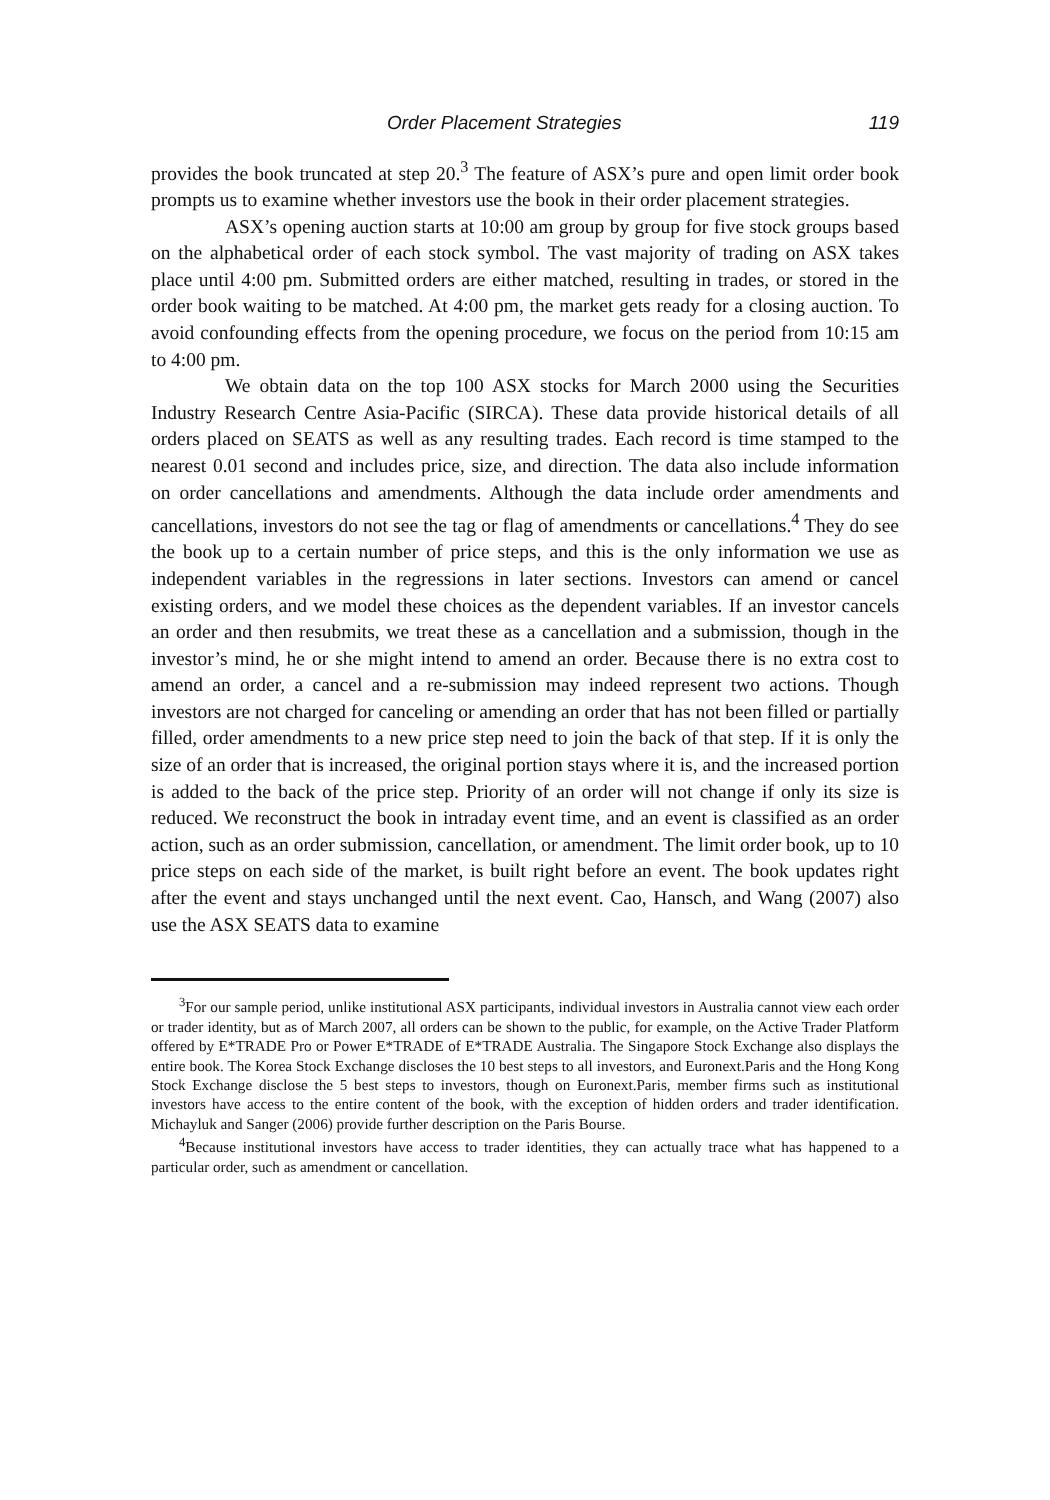Order Placement Strategies 119
provides the book truncated at step 20.<sup>3</sup> The feature of ASX’s pure and open limit order book prompts us to examine whether investors use the book in their order placement strategies.
ASX’s opening auction starts at 10:00 am group by group for five stock groups based on the alphabetical order of each stock symbol. The vast majority of trading on ASX takes place until 4:00 pm. Submitted orders are either matched, resulting in trades, or stored in the order book waiting to be matched. At 4:00 pm, the market gets ready for a closing auction. To avoid confounding effects from the opening procedure, we focus on the period from 10:15 am to 4:00 pm.
We obtain data on the top 100 ASX stocks for March 2000 using the Securities Industry Research Centre Asia-Pacific (SIRCA). These data provide historical details of all orders placed on SEATS as well as any resulting trades. Each record is time stamped to the nearest 0.01 second and includes price, size, and direction. The data also include information on order cancellations and amendments. Although the data include order amendments and cancellations, investors do not see the tag or flag of amendments or cancellations.<sup>4</sup> They do see the book up to a certain number of price steps, and this is the only information we use as independent variables in the regressions in later sections. Investors can amend or cancel existing orders, and we model these choices as the dependent variables. If an investor cancels an order and then resubmits, we treat these as a cancellation and a submission, though in the investor’s mind, he or she might intend to amend an order. Because there is no extra cost to amend an order, a cancel and a re-submission may indeed represent two actions. Though investors are not charged for canceling or amending an order that has not been filled or partially filled, order amendments to a new price step need to join the back of that step. If it is only the size of an order that is increased, the original portion stays where it is, and the increased portion is added to the back of the price step. Priority of an order will not change if only its size is reduced. We reconstruct the book in intraday event time, and an event is classified as an order action, such as an order submission, cancellation, or amendment. The limit order book, up to 10 price steps on each side of the market, is built right before an event. The book updates right after the event and stays unchanged until the next event. Cao, Hansch, and Wang (2007) also use the ASX SEATS data to examine
<sup>3</sup> For our sample period, unlike institutional ASX participants, individual investors in Australia cannot view each order or trader identity, but as of March 2007, all orders can be shown to the public, for example, on the Active Trader Platform offered by E*TRADE Pro or Power E*TRADE of E*TRADE Australia. The Singapore Stock Exchange also displays the entire book. The Korea Stock Exchange discloses the 10 best steps to all investors, and Euronext.Paris and the Hong Kong Stock Exchange disclose the 5 best steps to investors, though on Euronext.Paris, member firms such as institutional investors have access to the entire content of the book, with the exception of hidden orders and trader identification. Michayluk and Sanger (2006) provide further description on the Paris Bourse.
<sup>4</sup> Because institutional investors have access to trader identities, they can actually trace what has happened to a particular order, such as amendment or cancellation.